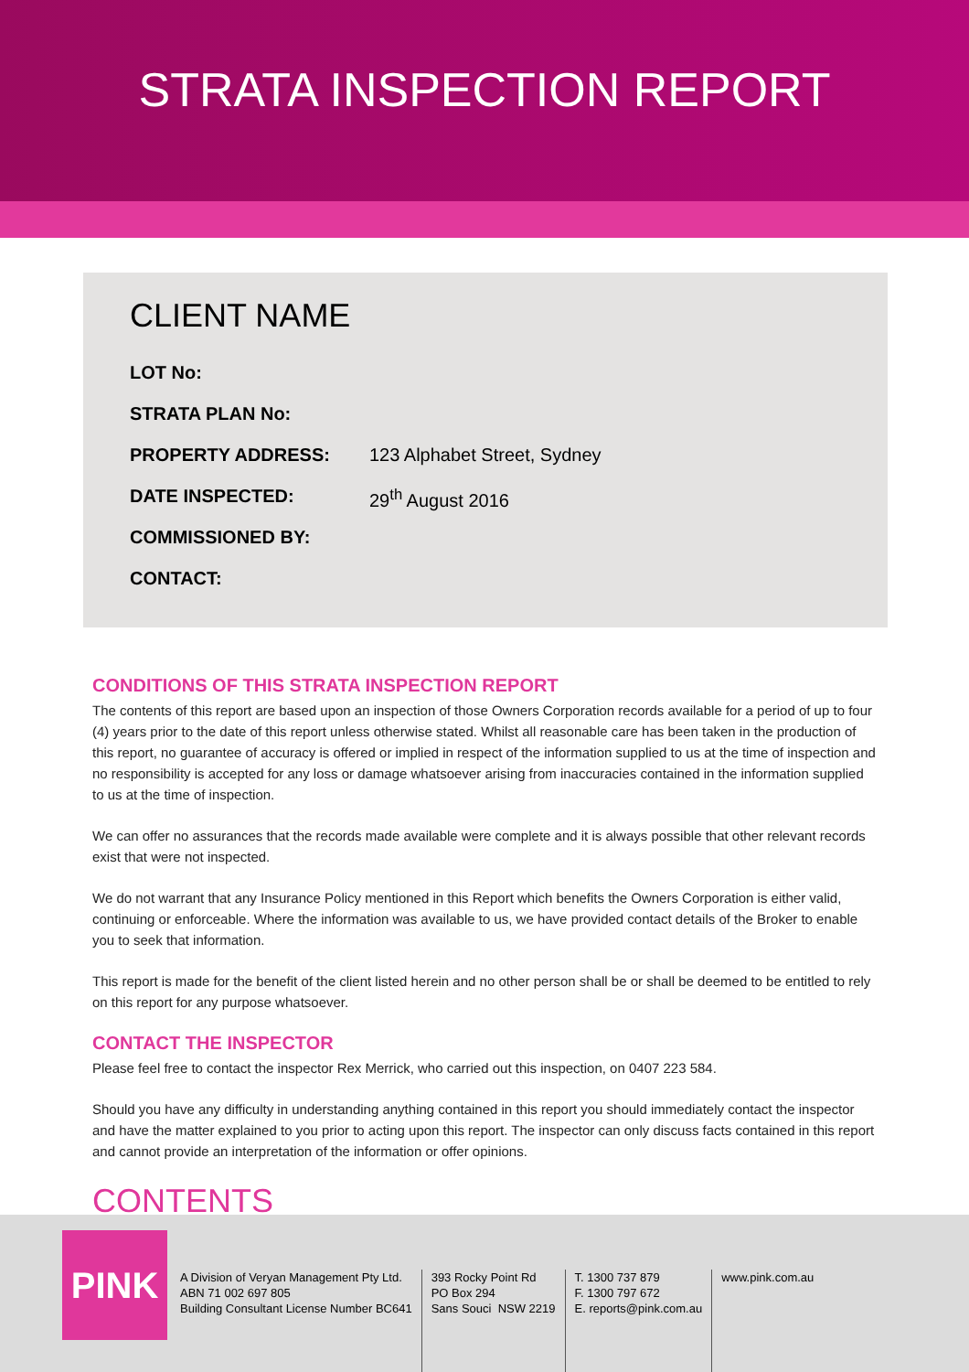STRATA INSPECTION REPORT
CLIENT NAME
LOT No:
STRATA PLAN No:
PROPERTY ADDRESS: 123 Alphabet Street, Sydney
DATE INSPECTED: 29<sup>th</sup> August 2016
COMMISSIONED BY:
CONTACT:
CONDITIONS OF THIS STRATA INSPECTION REPORT
The contents of this report are based upon an inspection of those Owners Corporation records available for a period of up to four (4) years prior to the date of this report unless otherwise stated. Whilst all reasonable care has been taken in the production of this report, no guarantee of accuracy is offered or implied in respect of the information supplied to us at the time of inspection and no responsibility is accepted for any loss or damage whatsoever arising from inaccuracies contained in the information supplied to us at the time of inspection.
We can offer no assurances that the records made available were complete and it is always possible that other relevant records exist that were not inspected.
We do not warrant that any Insurance Policy mentioned in this Report which benefits the Owners Corporation is either valid, continuing or enforceable. Where the information was available to us, we have provided contact details of the Broker to enable you to seek that information.
This report is made for the benefit of the client listed herein and no other person shall be or shall be deemed to be entitled to rely on this report for any purpose whatsoever.
CONTACT THE INSPECTOR
Please feel free to contact the inspector Rex Merrick, who carried out this inspection, on 0407 223 584.
Should you have any difficulty in understanding anything contained in this report you should immediately contact the inspector and have the matter explained to you prior to acting upon this report. The inspector can only discuss facts contained in this report and cannot provide an interpretation of the information or offer opinions.
CONTENTS
A Division of Veryan Management Pty Ltd.
ABN 71 002 697 805
Building Consultant License Number BC641
393 Rocky Point Rd
PO Box 294
Sans Souci NSW 2219
T. 1300 737 879
F. 1300 797 672
E. reports@pink.com.au
www.pink.com.au
PINK